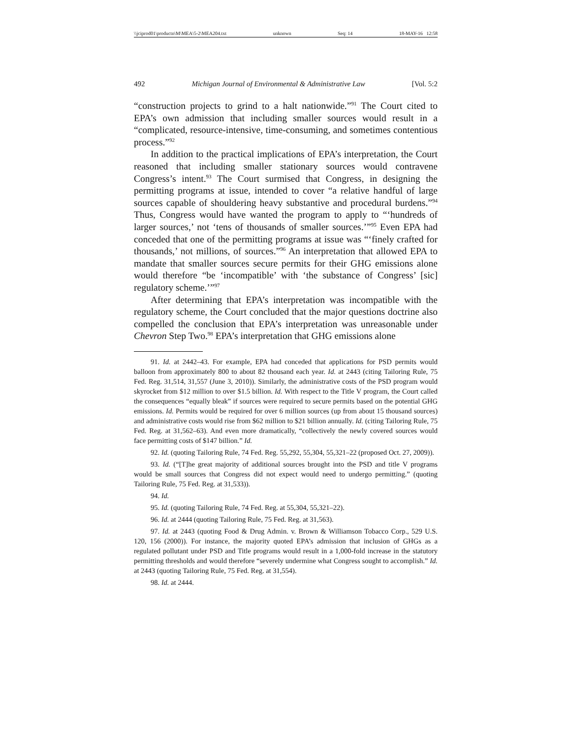\\jciprod01\productn\M\MEA\5-2\MEA204.txt unknown Seq: 14 18-MAY-16 12:58
492 Michigan Journal of Environmental & Administrative Law [Vol. 5:2
“construction projects to grind to a halt nationwide.”<sup>91</sup> The Court cited to EPA’s own admission that including smaller sources would result in a “complicated, resource-intensive, time-consuming, and sometimes contentious process.”<sup>92</sup>
In addition to the practical implications of EPA’s interpretation, the Court reasoned that including smaller stationary sources would contravene Congress’s intent.<sup>93</sup> The Court surmised that Congress, in designing the permitting programs at issue, intended to cover “a relative handful of large sources capable of shouldering heavy substantive and procedural burdens.”<sup>94</sup> Thus, Congress would have wanted the program to apply to “‘hundreds of larger sources,’ not ‘tens of thousands of smaller sources.’”<sup>95</sup> Even EPA had conceded that one of the permitting programs at issue was “‘finely crafted for thousands,’ not millions, of sources.”<sup>96</sup> An interpretation that allowed EPA to mandate that smaller sources secure permits for their GHG emissions alone would therefore “be ‘incompatible’ with ‘the substance of Congress’ [sic] regulatory scheme.’”<sup>97</sup>
After determining that EPA’s interpretation was incompatible with the regulatory scheme, the Court concluded that the major questions doctrine also compelled the conclusion that EPA’s interpretation was unreasonable under Chevron Step Two.<sup>98</sup> EPA’s interpretation that GHG emissions alone
91. Id. at 2442–43. For example, EPA had conceded that applications for PSD permits would balloon from approximately 800 to about 82 thousand each year. Id. at 2443 (citing Tailoring Rule, 75 Fed. Reg. 31,514, 31,557 (June 3, 2010)). Similarly, the administrative costs of the PSD program would skyrocket from $12 million to over $1.5 billion. Id. With respect to the Title V program, the Court called the consequences “equally bleak” if sources were required to secure permits based on the potential GHG emissions. Id. Permits would be required for over 6 million sources (up from about 15 thousand sources) and administrative costs would rise from $62 million to $21 billion annually. Id. (citing Tailoring Rule, 75 Fed. Reg. at 31,562–63). And even more dramatically, “collectively the newly covered sources would face permitting costs of $147 billion.” Id.
92. Id. (quoting Tailoring Rule, 74 Fed. Reg. 55,292, 55,304, 55,321–22 (proposed Oct. 27, 2009)).
93. Id. (“[T]he great majority of additional sources brought into the PSD and title V programs would be small sources that Congress did not expect would need to undergo permitting.” (quoting Tailoring Rule, 75 Fed. Reg. at 31,533)).
94. Id.
95. Id. (quoting Tailoring Rule, 74 Fed. Reg. at 55,304, 55,321–22).
96. Id. at 2444 (quoting Tailoring Rule, 75 Fed. Reg. at 31,563).
97. Id. at 2443 (quoting Food & Drug Admin. v. Brown & Williamson Tobacco Corp., 529 U.S. 120, 156 (2000)). For instance, the majority quoted EPA’s admission that inclusion of GHGs as a regulated pollutant under PSD and Title programs would result in a 1,000-fold increase in the statutory permitting thresholds and would therefore “severely undermine what Congress sought to accomplish.” Id. at 2443 (quoting Tailoring Rule, 75 Fed. Reg. at 31,554).
98. Id. at 2444.